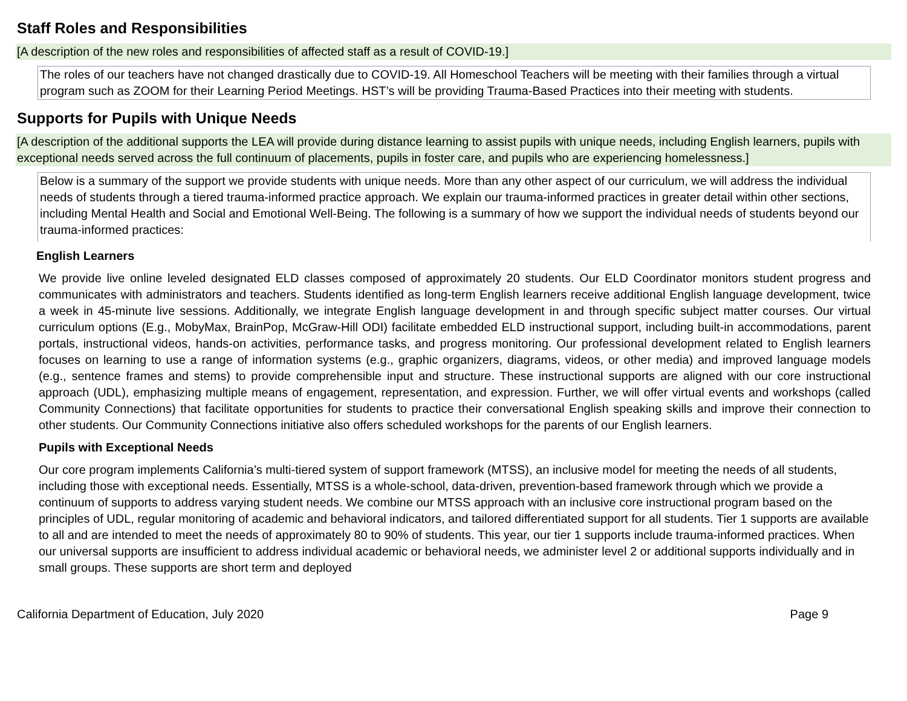Staff Roles and Responsibilities
[A description of the new roles and responsibilities of affected staff as a result of COVID-19.]
The roles of our teachers have not changed drastically due to COVID-19. All Homeschool Teachers will be meeting with their families through a virtual program such as ZOOM for their Learning Period Meetings. HST’s will be providing Trauma-Based Practices into their meeting with students.
Supports for Pupils with Unique Needs
[A description of the additional supports the LEA will provide during distance learning to assist pupils with unique needs, including English learners, pupils with exceptional needs served across the full continuum of placements, pupils in foster care, and pupils who are experiencing homelessness.]
Below is a summary of the support we provide students with unique needs. More than any other aspect of our curriculum, we will address the individual needs of students through a tiered trauma-informed practice approach. We explain our trauma-informed practices in greater detail within other sections, including Mental Health and Social and Emotional Well-Being. The following is a summary of how we support the individual needs of students beyond our trauma-informed practices:
English Learners
We provide live online leveled designated ELD classes composed of approximately 20 students. Our ELD Coordinator monitors student progress and communicates with administrators and teachers. Students identified as long-term English learners receive additional English language development, twice a week in 45-minute live sessions. Additionally, we integrate English language development in and through specific subject matter courses. Our virtual curriculum options (E.g., MobyMax, BrainPop, McGraw-Hill ODI) facilitate embedded ELD instructional support, including built-in accommodations, parent portals, instructional videos, hands-on activities, performance tasks, and progress monitoring. Our professional development related to English learners focuses on learning to use a range of information systems (e.g., graphic organizers, diagrams, videos, or other media) and improved language models (e.g., sentence frames and stems) to provide comprehensible input and structure. These instructional supports are aligned with our core instructional approach (UDL), emphasizing multiple means of engagement, representation, and expression. Further, we will offer virtual events and workshops (called Community Connections) that facilitate opportunities for students to practice their conversational English speaking skills and improve their connection to other students. Our Community Connections initiative also offers scheduled workshops for the parents of our English learners.
Pupils with Exceptional Needs
Our core program implements California’s multi-tiered system of support framework (MTSS), an inclusive model for meeting the needs of all students, including those with exceptional needs. Essentially, MTSS is a whole-school, data-driven, prevention-based framework through which we provide a continuum of supports to address varying student needs. We combine our MTSS approach with an inclusive core instructional program based on the principles of UDL, regular monitoring of academic and behavioral indicators, and tailored differentiated support for all students. Tier 1 supports are available to all and are intended to meet the needs of approximately 80 to 90% of students. This year, our tier 1 supports include trauma-informed practices. When our universal supports are insufficient to address individual academic or behavioral needs, we administer level 2 or additional supports individually and in small groups. These supports are short term and deployed
California Department of Education, July 2020 Page 9